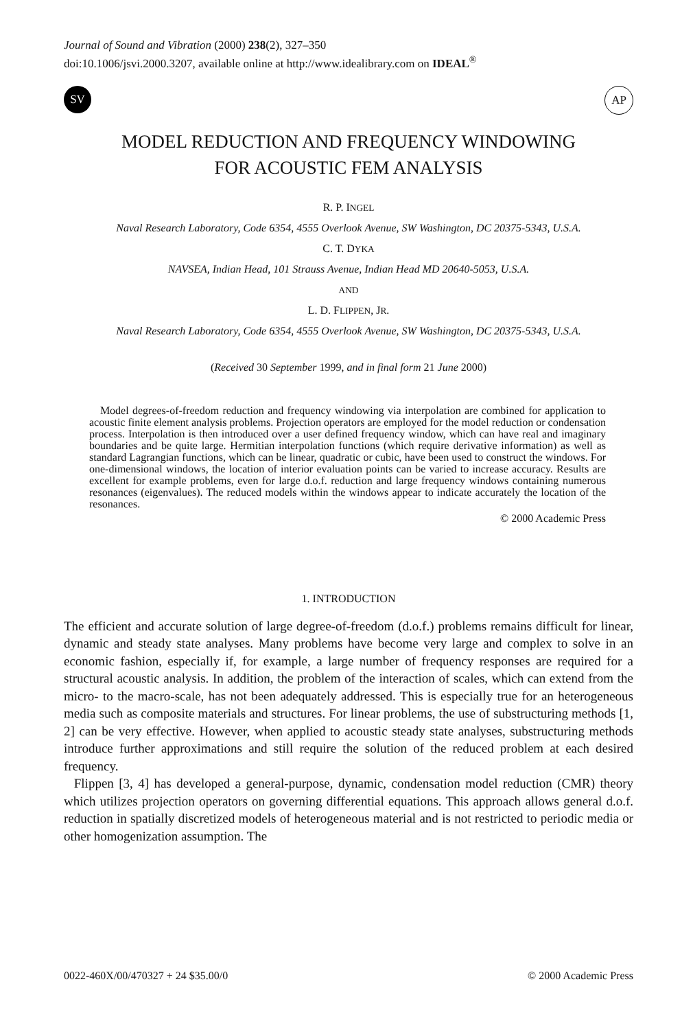Journal of Sound and Vibration (2000) 238(2), 327–350
doi:10.1006/jsvi.2000.3207, available online at http://www.idealibrary.com on IDEAL<sup>®</sup>
SV AP
MODEL REDUCTION AND FREQUENCY WINDOWING
FOR ACOUSTIC FEM ANALYSIS
R. P. INGEL
Naval Research Laboratory, Code 6354, 4555 Overlook Avenue, SW Washington, DC 20375-5343, U.S.A.
C. T. DYKA
NAVSEA, Indian Head, 101 Strauss Avenue, Indian Head MD 20640-5053, U.S.A.
AND
L. D. FLIPPEN, JR.
Naval Research Laboratory, Code 6354, 4555 Overlook Avenue, SW Washington, DC 20375-5343, U.S.A.
(Received 30 September 1999, and in final form 21 June 2000)
Model degrees-of-freedom reduction and frequency windowing via interpolation are combined for application to acoustic finite element analysis problems. Projection operators are employed for the model reduction or condensation process. Interpolation is then introduced over a user defined frequency window, which can have real and imaginary boundaries and be quite large. Hermitian interpolation functions (which require derivative information) as well as standard Lagrangian functions, which can be linear, quadratic or cubic, have been used to construct the windows. For one-dimensional windows, the location of interior evaluation points can be varied to increase accuracy. Results are excellent for example problems, even for large d.o.f. reduction and large frequency windows containing numerous resonances (eigenvalues). The reduced models within the windows appear to indicate accurately the location of the resonances.
© 2000 Academic Press
1. INTRODUCTION
The efficient and accurate solution of large degree-of-freedom (d.o.f.) problems remains difficult for linear, dynamic and steady state analyses. Many problems have become very large and complex to solve in an economic fashion, especially if, for example, a large number of frequency responses are required for a structural acoustic analysis. In addition, the problem of the interaction of scales, which can extend from the micro- to the macro-scale, has not been adequately addressed. This is especially true for an heterogeneous media such as composite materials and structures. For linear problems, the use of substructuring methods [1, 2] can be very effective. However, when applied to acoustic steady state analyses, substructuring methods introduce further approximations and still require the solution of the reduced problem at each desired frequency.
Flippen [3, 4] has developed a general-purpose, dynamic, condensation model reduction (CMR) theory which utilizes projection operators on governing differential equations. This approach allows general d.o.f. reduction in spatially discretized models of heterogeneous material and is not restricted to periodic media or other homogenization assumption. The
0022-460X/00/470327 + 24 $35.00/0 © 2000 Academic Press